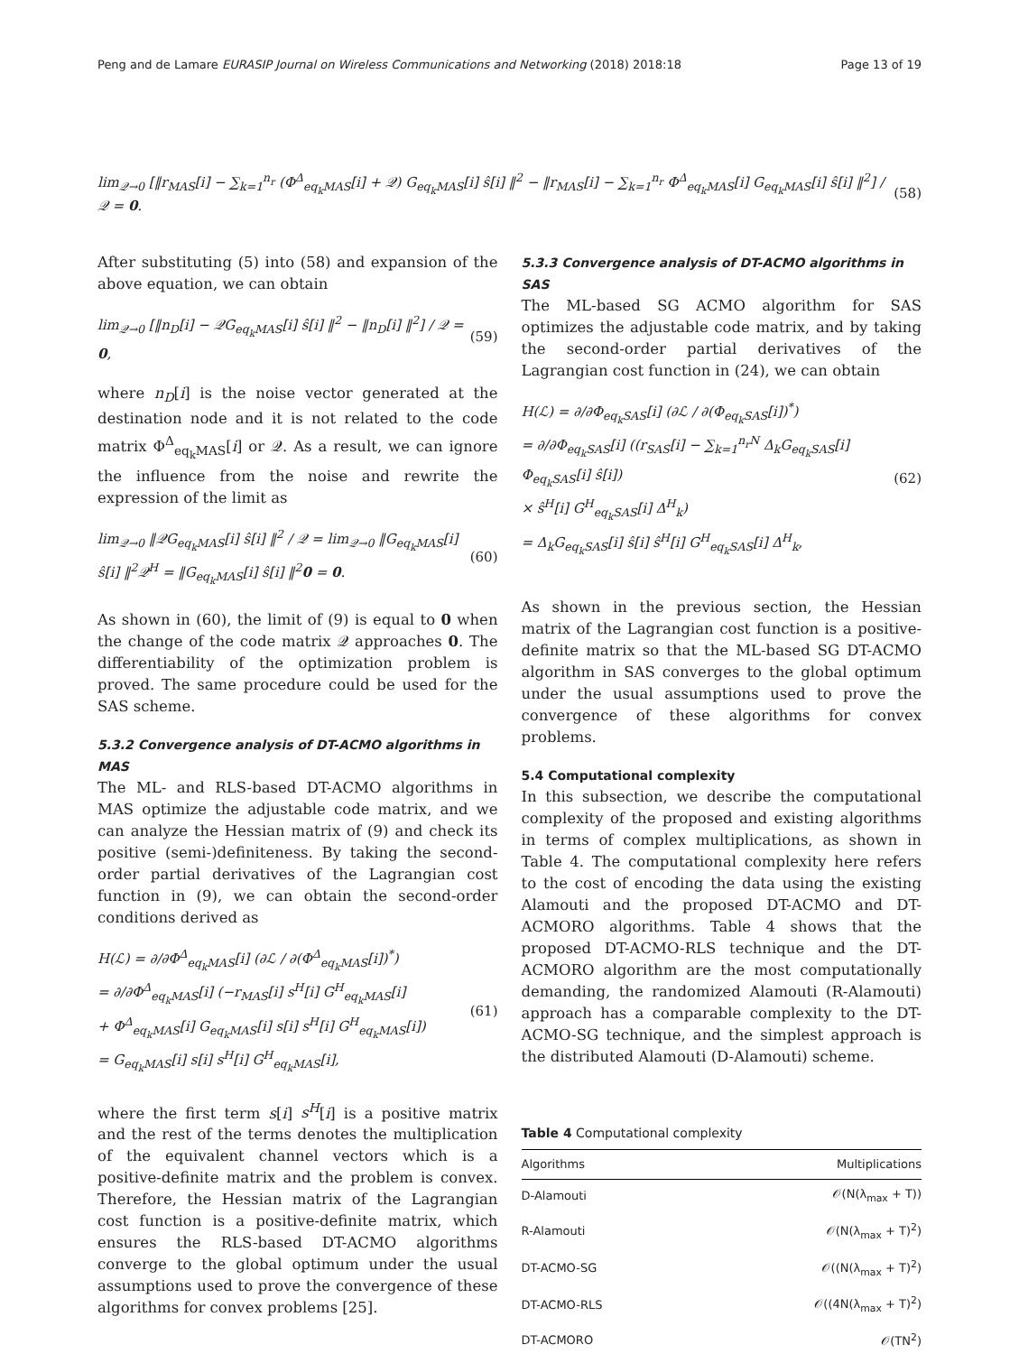Peng and de Lamare EURASIP Journal on Wireless Communications and Networking (2018) 2018:18 Page 13 of 19
lim<sub>𝒬→0</sub> [‖r<sub>MAS</sub>[i] − ∑<sub>k=1</sub><sup>n<sub>r</sub></sup> (Φ<sup>Δ</sup><sub>eq<sub>k</sub>MAS</sub>[i] + 𝒬) G<sub>eq<sub>k</sub>MAS</sub>[i] ŝ[i] ‖<sup>2</sup> − ‖r<sub>MAS</sub>[i] − ∑<sub>k=1</sub><sup>n<sub>r</sub></sup> Φ<sup>Δ</sup><sub>eq<sub>k</sub>MAS</sub>[i] G<sub>eq<sub>k</sub>MAS</sub>[i] ŝ[i] ‖<sup>2</sup>] / 𝒬 = 0. (58)
After substituting (5) into (58) and expansion of the above equation, we can obtain
lim<sub>𝒬→0</sub> [‖n<sub>D</sub>[i] − 𝒬G<sub>eq<sub>k</sub>MAS</sub>[i] ŝ[i] ‖<sup>2</sup> − ‖n<sub>D</sub>[i] ‖<sup>2</sup>] / 𝒬 = 0, (59)
where n<sub>D</sub>[i] is the noise vector generated at the destination node and it is not related to the code matrix Φ<sup>Δ</sup><sub>eq<sub>k</sub>MAS</sub>[i] or 𝒬. As a result, we can ignore the influence from the noise and rewrite the expression of the limit as
lim<sub>𝒬→0</sub> ‖𝒬G<sub>eq<sub>k</sub>MAS</sub>[i] ŝ[i] ‖<sup>2</sup> / 𝒬 = lim<sub>𝒬→0</sub> ‖G<sub>eq<sub>k</sub>MAS</sub>[i] ŝ[i] ‖<sup>2</sup>𝒬<sup>H</sup> = ‖G<sub>eq<sub>k</sub>MAS</sub>[i] ŝ[i] ‖<sup>2</sup>0 = 0. (60)
As shown in (60), the limit of (9) is equal to 0 when the change of the code matrix 𝒬 approaches 0. The differentiability of the optimization problem is proved. The same procedure could be used for the SAS scheme.
5.3.2 Convergence analysis of DT-ACMO algorithms in MAS
The ML- and RLS-based DT-ACMO algorithms in MAS optimize the adjustable code matrix, and we can analyze the Hessian matrix of (9) and check its positive (semi-)definiteness. By taking the second-order partial derivatives of the Lagrangian cost function in (9), we can obtain the second-order conditions derived as
H(ℒ) = ∂/∂Φ<sup>Δ</sup><sub>eq<sub>k</sub>MAS</sub>[i] (∂ℒ / ∂(Φ<sup>Δ</sup><sub>eq<sub>k</sub>MAS</sub>[i])<sup>*</sup>)
= ∂/∂Φ<sup>Δ</sup><sub>eq<sub>k</sub>MAS</sub>[i] (−r<sub>MAS</sub>[i] s<sup>H</sup>[i] G<sup>H</sup><sub>eq<sub>k</sub>MAS</sub>[i]
+ Φ<sup>Δ</sup><sub>eq<sub>k</sub>MAS</sub>[i] G<sub>eq<sub>k</sub>MAS</sub>[i] s[i] s<sup>H</sup>[i] G<sup>H</sup><sub>eq<sub>k</sub>MAS</sub>[i])
= G<sub>eq<sub>k</sub>MAS</sub>[i] s[i] s<sup>H</sup>[i] G<sup>H</sup><sub>eq<sub>k</sub>MAS</sub>[i], (61)
where the first term s[i] s<sup>H</sup>[i] is a positive matrix and the rest of the terms denotes the multiplication of the equivalent channel vectors which is a positive-definite matrix and the problem is convex. Therefore, the Hessian matrix of the Lagrangian cost function is a positive-definite matrix, which ensures the RLS-based DT-ACMO algorithms converge to the global optimum under the usual assumptions used to prove the convergence of these algorithms for convex problems [25].
5.3.3 Convergence analysis of DT-ACMO algorithms in SAS
The ML-based SG ACMO algorithm for SAS optimizes the adjustable code matrix, and by taking the second-order partial derivatives of the Lagrangian cost function in (24), we can obtain
H(ℒ) = ∂/∂Φ<sub>eq<sub>k</sub>SAS</sub>[i] (∂ℒ / ∂(Φ<sub>eq<sub>k</sub>SAS</sub>[i])<sup>*</sup>)
= ∂/∂Φ<sub>eq<sub>k</sub>SAS</sub>[i] ((r<sub>SAS</sub>[i] − ∑<sub>k=1</sub><sup>n<sub>r</sub>N</sup> Δ<sub>k</sub>G<sub>eq<sub>k</sub>SAS</sub>[i] Φ<sub>eq<sub>k</sub>SAS</sub>[i] ŝ[i])
× ŝ<sup>H</sup>[i] G<sup>H</sup><sub>eq<sub>k</sub>SAS</sub>[i] Δ<sup>H</sup><sub>k</sub>)
= Δ<sub>k</sub>G<sub>eq<sub>k</sub>SAS</sub>[i] ŝ[i] ŝ<sup>H</sup>[i] G<sup>H</sup><sub>eq<sub>k</sub>SAS</sub>[i] Δ<sup>H</sup><sub>k</sub>, (62)
As shown in the previous section, the Hessian matrix of the Lagrangian cost function is a positive-definite matrix so that the ML-based SG DT-ACMO algorithm in SAS converges to the global optimum under the usual assumptions used to prove the convergence of these algorithms for convex problems.
5.4 Computational complexity
In this subsection, we describe the computational complexity of the proposed and existing algorithms in terms of complex multiplications, as shown in Table 4. The computational complexity here refers to the cost of encoding the data using the existing Alamouti and the proposed DT-ACMO and DT-ACMORO algorithms. Table 4 shows that the proposed DT-ACMO-RLS technique and the DT-ACMORO algorithm are the most computationally demanding, the randomized Alamouti (R-Alamouti) approach has a comparable complexity to the DT-ACMO-SG technique, and the simplest approach is the distributed Alamouti (D-Alamouti) scheme.
Table 4 Computational complexity
| Algorithms | Multiplications |
| --- | --- |
| D-Alamouti | 𝒪(N(λ<sub>max</sub> + T)) |
| R-Alamouti | 𝒪(N(λ<sub>max</sub> + T)<sup>2</sup>) |
| DT-ACMO-SG | 𝒪((N(λ<sub>max</sub> + T)<sup>2</sup>) |
| DT-ACMO-RLS | 𝒪((4N(λ<sub>max</sub> + T)<sup>2</sup>) |
| DT-ACMORO | 𝒪(TN<sup>2</sup>) |